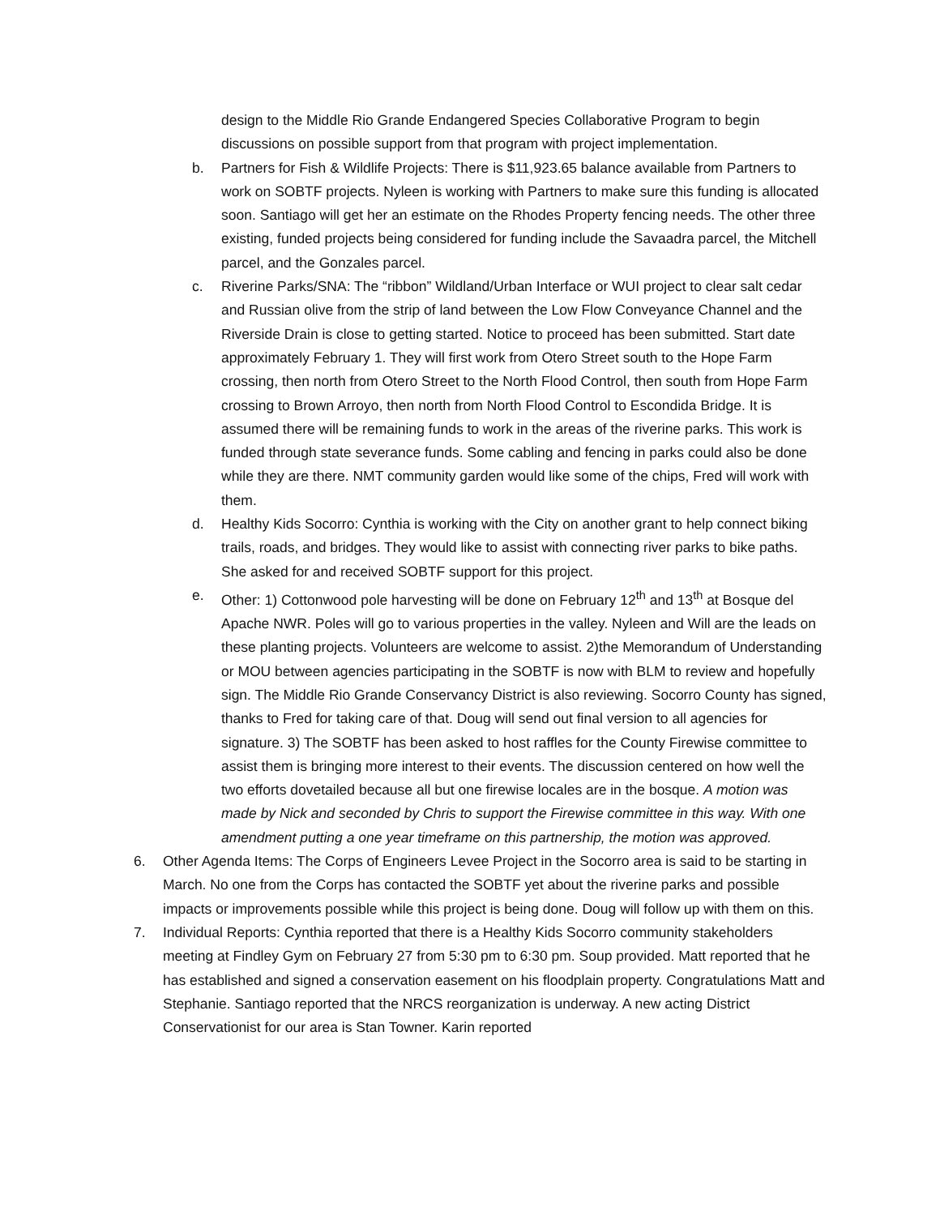design to the Middle Rio Grande Endangered Species Collaborative Program to begin discussions on possible support from that program with project implementation.
b. Partners for Fish & Wildlife Projects: There is $11,923.65 balance available from Partners to work on SOBTF projects. Nyleen is working with Partners to make sure this funding is allocated soon. Santiago will get her an estimate on the Rhodes Property fencing needs. The other three existing, funded projects being considered for funding include the Savaadra parcel, the Mitchell parcel, and the Gonzales parcel.
c. Riverine Parks/SNA: The “ribbon” Wildland/Urban Interface or WUI project to clear salt cedar and Russian olive from the strip of land between the Low Flow Conveyance Channel and the Riverside Drain is close to getting started. Notice to proceed has been submitted. Start date approximately February 1. They will first work from Otero Street south to the Hope Farm crossing, then north from Otero Street to the North Flood Control, then south from Hope Farm crossing to Brown Arroyo, then north from North Flood Control to Escondida Bridge. It is assumed there will be remaining funds to work in the areas of the riverine parks. This work is funded through state severance funds. Some cabling and fencing in parks could also be done while they are there. NMT community garden would like some of the chips, Fred will work with them.
d. Healthy Kids Socorro: Cynthia is working with the City on another grant to help connect biking trails, roads, and bridges. They would like to assist with connecting river parks to bike paths. She asked for and received SOBTF support for this project.
e. Other: 1) Cottonwood pole harvesting will be done on February 12<sup>th</sup> and 13<sup>th</sup> at Bosque del Apache NWR. Poles will go to various properties in the valley. Nyleen and Will are the leads on these planting projects. Volunteers are welcome to assist. 2)the Memorandum of Understanding or MOU between agencies participating in the SOBTF is now with BLM to review and hopefully sign. The Middle Rio Grande Conservancy District is also reviewing. Socorro County has signed, thanks to Fred for taking care of that. Doug will send out final version to all agencies for signature. 3) The SOBTF has been asked to host raffles for the County Firewise committee to assist them is bringing more interest to their events. The discussion centered on how well the two efforts dovetailed because all but one firewise locales are in the bosque. A motion was made by Nick and seconded by Chris to support the Firewise committee in this way. With one amendment putting a one year timeframe on this partnership, the motion was approved.
6. Other Agenda Items: The Corps of Engineers Levee Project in the Socorro area is said to be starting in March. No one from the Corps has contacted the SOBTF yet about the riverine parks and possible impacts or improvements possible while this project is being done. Doug will follow up with them on this.
7. Individual Reports: Cynthia reported that there is a Healthy Kids Socorro community stakeholders meeting at Findley Gym on February 27 from 5:30 pm to 6:30 pm. Soup provided. Matt reported that he has established and signed a conservation easement on his floodplain property. Congratulations Matt and Stephanie. Santiago reported that the NRCS reorganization is underway. A new acting District Conservationist for our area is Stan Towner. Karin reported